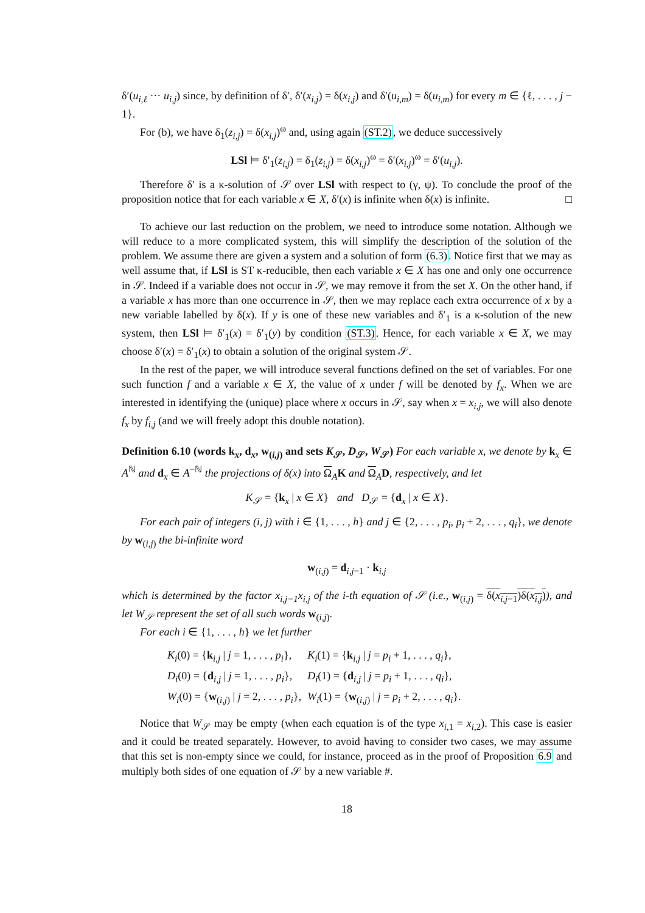δ′(u<sub>i,ℓ</sub> ··· u<sub>i,j</sub>) since, by definition of δ′, δ′(x<sub>i,j</sub>) = δ(x<sub>i,j</sub>) and δ′(u<sub>i,m</sub>) = δ(u<sub>i,m</sub>) for every m ∈ {ℓ, . . . , j − 1}.
For (b), we have δ<sub>1</sub>(z<sub>i,j</sub>) = δ(x<sub>i,j</sub>)<sup>ω</sup> and, using again (ST.2), we deduce successively
LSl ⊨ δ′<sub>1</sub>(z<sub>i,j</sub>) = δ<sub>1</sub>(z<sub>i,j</sub>) = δ(x<sub>i,j</sub>)<sup>ω</sup> = δ′(x<sub>i,j</sub>)<sup>ω</sup> = δ′(u<sub>i,j</sub>).
Therefore δ′ is a κ-solution of 𝒮 over LSl with respect to (γ, ψ). To conclude the proof of the proposition notice that for each variable x ∈ X, δ′(x) is infinite when δ(x) is infinite. □
To achieve our last reduction on the problem, we need to introduce some notation. Although we will reduce to a more complicated system, this will simplify the description of the solution of the problem. We assume there are given a system and a solution of form (6.3). Notice first that we may as well assume that, if LSl is ST κ-reducible, then each variable x ∈ X has one and only one occurrence in 𝒮. Indeed if a variable does not occur in 𝒮, we may remove it from the set X. On the other hand, if a variable x has more than one occurrence in 𝒮, then we may replace each extra occurrence of x by a new variable labelled by δ(x). If y is one of these new variables and δ′<sub>1</sub> is a κ-solution of the new system, then LSl ⊨ δ′<sub>1</sub>(x) = δ′<sub>1</sub>(y) by condition (ST.3). Hence, for each variable x ∈ X, we may choose δ′(x) = δ′<sub>1</sub>(x) to obtain a solution of the original system 𝒮.
In the rest of the paper, we will introduce several functions defined on the set of variables. For one such function f and a variable x ∈ X, the value of x under f will be denoted by f<sub>x</sub>. When we are interested in identifying the (unique) place where x occurs in 𝒮, say when x = x<sub>i,j</sub>, we will also denote f<sub>x</sub> by f<sub>i,j</sub> (and we will freely adopt this double notation).
Definition 6.10 (words k<sub>x</sub>, d<sub>x</sub>, w<sub>(i,j)</sub> and sets K<sub>𝒮</sub>, D<sub>𝒮</sub>, W<sub>𝒮</sub>) For each variable x, we denote by k<sub>x</sub> ∈ A<sup>ℕ</sup> and d<sub>x</sub> ∈ A<sup>−ℕ</sup> the projections of δ(x) into Ω<sub>A</sub>K and Ω<sub>A</sub>D, respectively, and let
K<sub>𝒮</sub> = {k<sub>x</sub> | x ∈ X} and D<sub>𝒮</sub> = {d<sub>x</sub> | x ∈ X}.
For each pair of integers (i, j) with i ∈ {1, . . . , h} and j ∈ {2, . . . , p<sub>i</sub>, p<sub>i</sub> + 2, . . . , q<sub>i</sub>}, we denote by w<sub>(i,j)</sub> the bi-infinite word
w<sub>(i,j)</sub> = d<sub>i,j−1</sub> · k<sub>i,j</sub>
which is determined by the factor x<sub>i,j−1</sub>x<sub>i,j</sub> of the i-th equation of 𝒮 (i.e., w<sub>(i,j)</sub> = δ(x<sub>i,j−1</sub>)δ(x<sub>i,j</sub>)), and let W<sub>𝒮</sub> represent the set of all such words w<sub>(i,j)</sub>.
For each i ∈ {1, . . . , h} we let further
| K<sub>i</sub> (0) = { k<sub>i,j</sub> / j = 1, . . . , p<sub>i</sub> }, | K<sub>i</sub> (1) = { k<sub>i,j</sub> / j = p<sub>i</sub> + 1, . . . , q<sub>i</sub> }, |
| D<sub>i</sub> (0) = { d<sub>i,j</sub> / j = 1, . . . , p<sub>i</sub> }, | D<sub>i</sub> (1) = { d<sub>i,j</sub> / j = p<sub>i</sub> + 1, . . . , q<sub>i</sub> }, |
| W<sub>i</sub> (0) = { w<sub>(i,j)</sub> / j = 2, . . . , p<sub>i</sub> }, | W<sub>i</sub> (1) = { w<sub>(i,j)</sub> / j = p<sub>i</sub> + 2, . . . , q<sub>i</sub> }. |
Notice that W<sub>𝒮</sub> may be empty (when each equation is of the type x<sub>i,1</sub> = x<sub>i,2</sub>). This case is easier and it could be treated separately. However, to avoid having to consider two cases, we may assume that this set is non-empty since we could, for instance, proceed as in the proof of Proposition 6.9 and multiply both sides of one equation of 𝒮 by a new variable #.
18